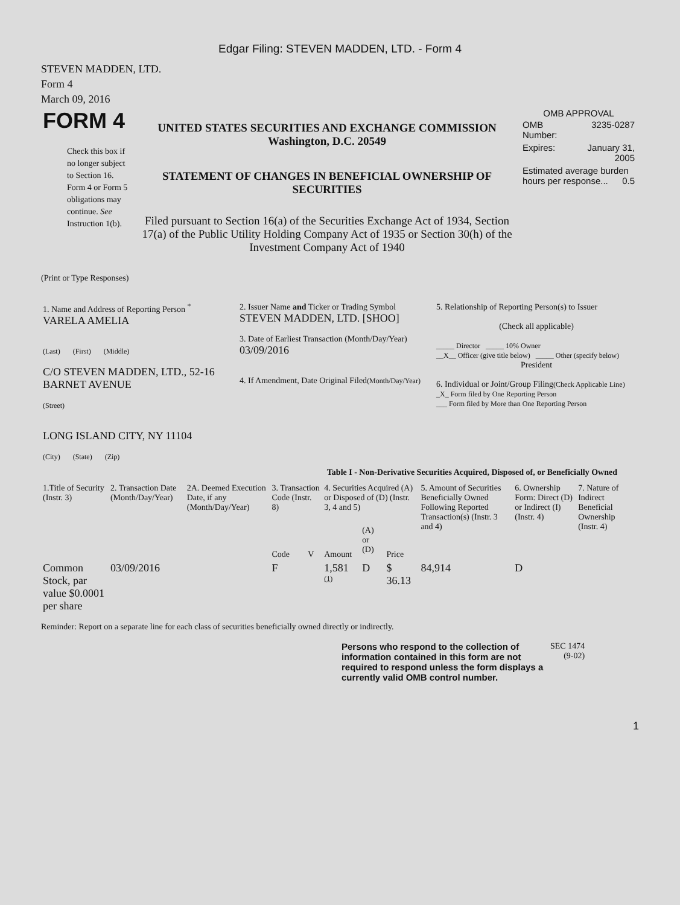Edgar Filing: STEVEN MADDEN, LTD. - Form 4
STEVEN MADDEN, LTD.
Form 4
March 09, 2016
| FORM 4 Check this box if no longer subject to Section 16. Form 4 or Form 5 obligations may continue. See Instruction 1(b). | UNITED STATES SECURITIES AND EXCHANGE COMMISSION Washington, D.C. 20549 STATEMENT OF CHANGES IN BENEFICIAL OWNERSHIP OF SECURITIES Filed pursuant to Section 16(a) of the Securities Exchange Act of 1934, Section 17(a) of the Public Utility Holding Company Act of 1935 or Section 30(h) of the Investment Company Act of 1940 | OMB APPROVAL / OMB Number: / 3235-0287 / / Expires: / January 31, 2005 / / Estimated average burden hours per response... 0.5 / / |
(Print or Type Responses)
| 1. Name and Address of Reporting Person <sup>*</sup> VARELA AMELIA (Last) (First) (Middle) C/O STEVEN MADDEN, LTD., 52-16 BARNET AVENUE (Street) LONG ISLAND CITY, NY 11104 (City) (State) (Zip) | 2. Issuer Name and Ticker or Trading Symbol STEVEN MADDEN, LTD. [SHOO] 3. Date of Earliest Transaction (Month/Day/Year) 03/09/2016 4. If Amendment, Date Original Filed (Month/Day/Year) | 5. Relationship of Reporting Person(s) to Issuer (Check all applicable) _____ Director _____ 10% Owner __X__ Officer (give title below) _____ Other (specify below) President 6. Individual or Joint/Group Filing (Check Applicable Line) _X_ Form filed by One Reporting Person ___ Form filed by More than One Reporting Person |
Table I - Non-Derivative Securities Acquired, Disposed of, or Beneficially Owned
| 1.Title of Security (Instr. 3) | 2. Transaction Date (Month/Day/Year) | 2A. Deemed Execution Date, if any (Month/Day/Year) | 3. Transaction Code (Instr. 8) | | 4. Securities Acquired (A) or Disposed of (D) (Instr. 3, 4 and 5) | | | 5. Amount of Securities Beneficially Owned Following Reported Transaction(s) (Instr. 3 and 4) | 6. Ownership Form: Direct (D) or Indirect (I) (Instr. 4) | 7. Nature of Indirect Beneficial Ownership (Instr. 4) |
| --- | --- | --- | --- | --- | --- | --- | --- | --- | --- | --- |
| | | | Code | V | Amount | (A) or (D) | Price | | | |
| Common Stock, par value $0.0001 per share | 03/09/2016 | | F | | 1,581 <sup>(1)</sup> | D | $ 36.13 | 84,914 | D | |
Reminder: Report on a separate line for each class of securities beneficially owned directly or indirectly.
| Persons who respond to the collection of information contained in this form are not required to respond unless the form displays a currently valid OMB control number. | SEC 1474 (9-02) |
1